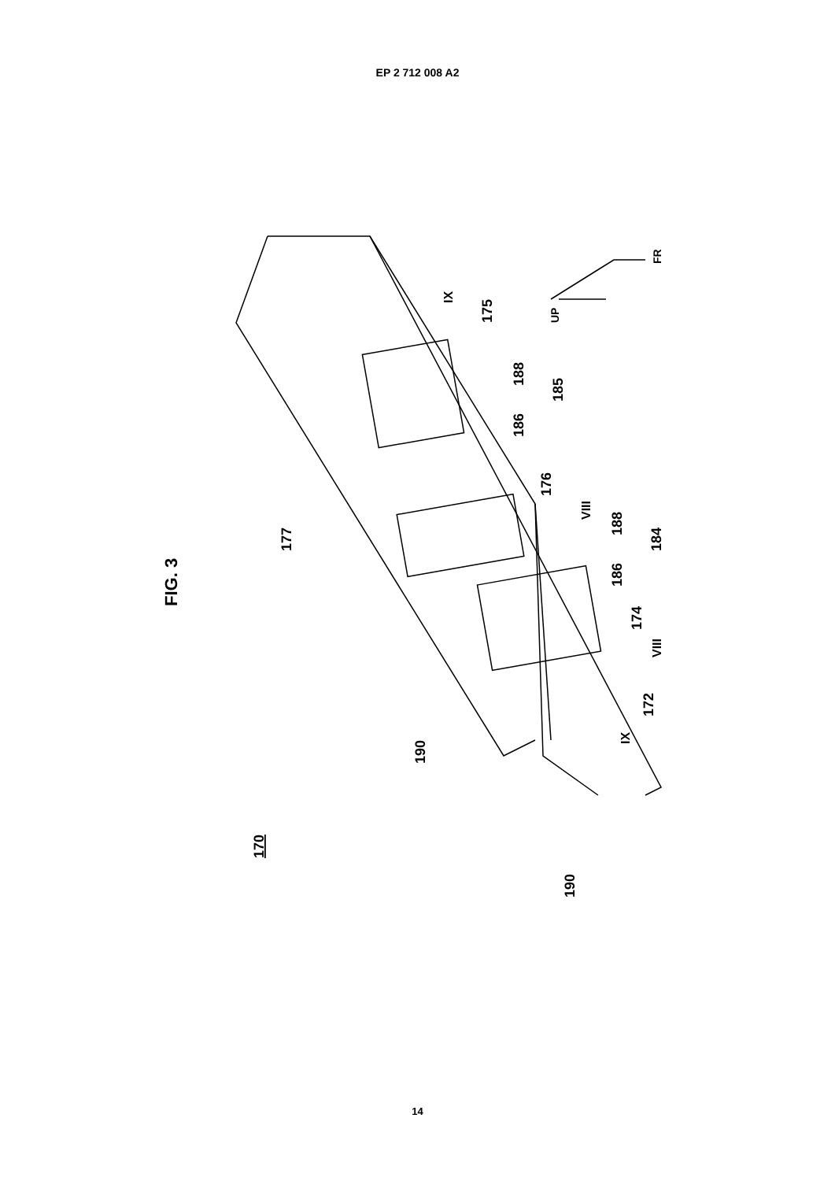EP 2 712 008 A2
FIG. 3
170
190
190
177
175
188
186
185
176
188
186
184
174
172
IX
VIII
VIII
IX
UP
FR
14